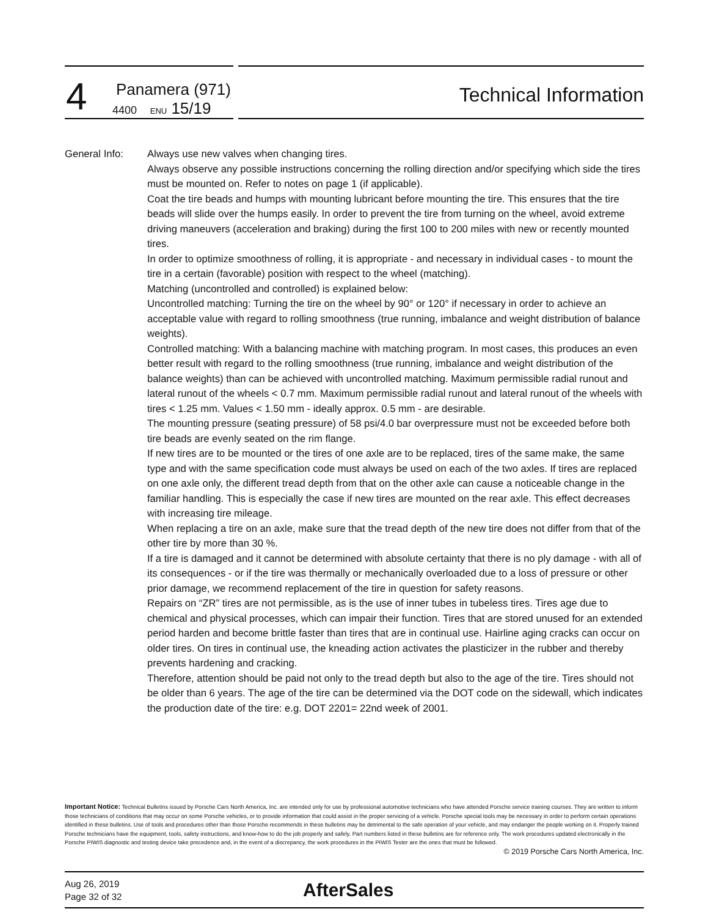4
Panamera (971)
4400 ENU 15/19
Technical Information
General Info: Always use new valves when changing tires.
Always observe any possible instructions concerning the rolling direction and/or specifying which side the tires must be mounted on. Refer to notes on page 1 (if applicable).
Coat the tire beads and humps with mounting lubricant before mounting the tire. This ensures that the tire beads will slide over the humps easily. In order to prevent the tire from turning on the wheel, avoid extreme driving maneuvers (acceleration and braking) during the first 100 to 200 miles with new or recently mounted tires.
In order to optimize smoothness of rolling, it is appropriate - and necessary in individual cases - to mount the tire in a certain (favorable) position with respect to the wheel (matching).
Matching (uncontrolled and controlled) is explained below:
Uncontrolled matching: Turning the tire on the wheel by 90° or 120° if necessary in order to achieve an acceptable value with regard to rolling smoothness (true running, imbalance and weight distribution of balance weights).
Controlled matching: With a balancing machine with matching program. In most cases, this produces an even better result with regard to the rolling smoothness (true running, imbalance and weight distribution of the balance weights) than can be achieved with uncontrolled matching. Maximum permissible radial runout and lateral runout of the wheels < 0.7 mm. Maximum permissible radial runout and lateral runout of the wheels with tires < 1.25 mm. Values < 1.50 mm - ideally approx. 0.5 mm - are desirable.
The mounting pressure (seating pressure) of 58 psi/4.0 bar overpressure must not be exceeded before both tire beads are evenly seated on the rim flange.
If new tires are to be mounted or the tires of one axle are to be replaced, tires of the same make, the same type and with the same specification code must always be used on each of the two axles. If tires are replaced on one axle only, the different tread depth from that on the other axle can cause a noticeable change in the familiar handling. This is especially the case if new tires are mounted on the rear axle. This effect decreases with increasing tire mileage.
When replacing a tire on an axle, make sure that the tread depth of the new tire does not differ from that of the other tire by more than 30 %.
If a tire is damaged and it cannot be determined with absolute certainty that there is no ply damage - with all of its consequences - or if the tire was thermally or mechanically overloaded due to a loss of pressure or other prior damage, we recommend replacement of the tire in question for safety reasons.
Repairs on “ZR” tires are not permissible, as is the use of inner tubes in tubeless tires. Tires age due to chemical and physical processes, which can impair their function. Tires that are stored unused for an extended period harden and become brittle faster than tires that are in continual use. Hairline aging cracks can occur on older tires. On tires in continual use, the kneading action activates the plasticizer in the rubber and thereby prevents hardening and cracking.
Therefore, attention should be paid not only to the tread depth but also to the age of the tire. Tires should not be older than 6 years. The age of the tire can be determined via the DOT code on the sidewall, which indicates the production date of the tire: e.g. DOT 2201= 22nd week of 2001.
Important Notice: Technical Bulletins issued by Porsche Cars North America, Inc. are intended only for use by professional automotive technicians who have attended Porsche service training courses. They are written to inform those technicians of conditions that may occur on some Porsche vehicles, or to provide information that could assist in the proper servicing of a vehicle. Porsche special tools may be necessary in order to perform certain operations identified in these bulletins. Use of tools and procedures other than those Porsche recommends in these bulletins may be detrimental to the safe operation of your vehicle, and may endanger the people working on it. Properly trained Porsche technicians have the equipment, tools, safety instructions, and know-how to do the job properly and safely. Part numbers listed in these bulletins are for reference only. The work procedures updated electronically in the Porsche PIWIS diagnostic and testing device take precedence and, in the event of a discrepancy, the work procedures in the PIWIS Tester are the ones that must be followed.
© 2019 Porsche Cars North America, Inc.
Aug 26, 2019
Page 32 of 32
AfterSales